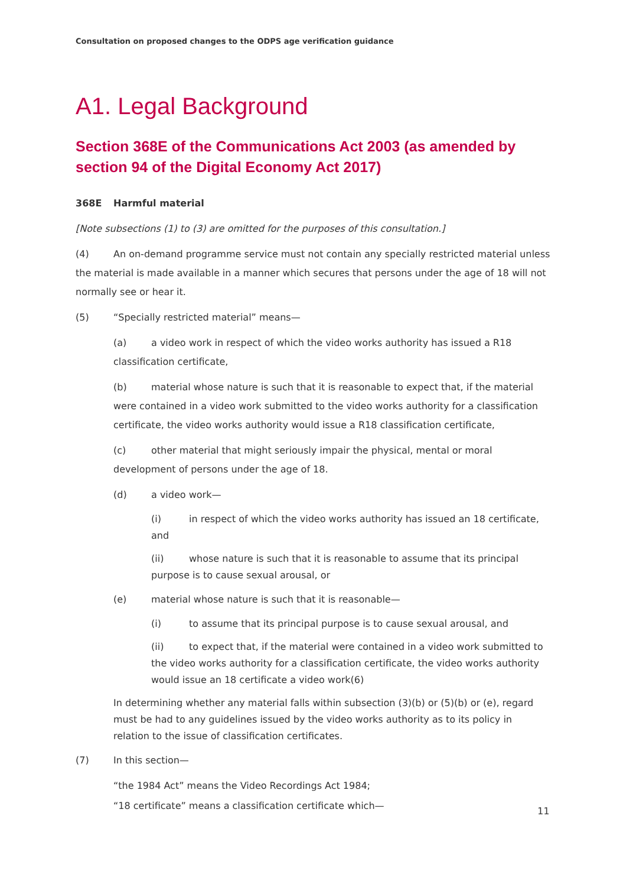Consultation on proposed changes to the ODPS age verification guidance
A1. Legal Background
Section 368E of the Communications Act 2003 (as amended by section 94 of the Digital Economy Act 2017)
368E Harmful material
[Note subsections (1) to (3) are omitted for the purposes of this consultation.]
(4) An on-demand programme service must not contain any specially restricted material unless the material is made available in a manner which secures that persons under the age of 18 will not normally see or hear it.
(5) “Specially restricted material” means—
(a) a video work in respect of which the video works authority has issued a R18 classification certificate,
(b) material whose nature is such that it is reasonable to expect that, if the material were contained in a video work submitted to the video works authority for a classification certificate, the video works authority would issue a R18 classification certificate,
(c) other material that might seriously impair the physical, mental or moral development of persons under the age of 18.
(d) a video work—
(i) in respect of which the video works authority has issued an 18 certificate, and
(ii) whose nature is such that it is reasonable to assume that its principal purpose is to cause sexual arousal, or
(e) material whose nature is such that it is reasonable—
(i) to assume that its principal purpose is to cause sexual arousal, and
(ii) to expect that, if the material were contained in a video work submitted to the video works authority for a classification certificate, the video works authority would issue an 18 certificate a video work(6)
In determining whether any material falls within subsection (3)(b) or (5)(b) or (e), regard must be had to any guidelines issued by the video works authority as to its policy in relation to the issue of classification certificates.
(7) In this section—
“the 1984 Act” means the Video Recordings Act 1984;
“18 certificate” means a classification certificate which—
11